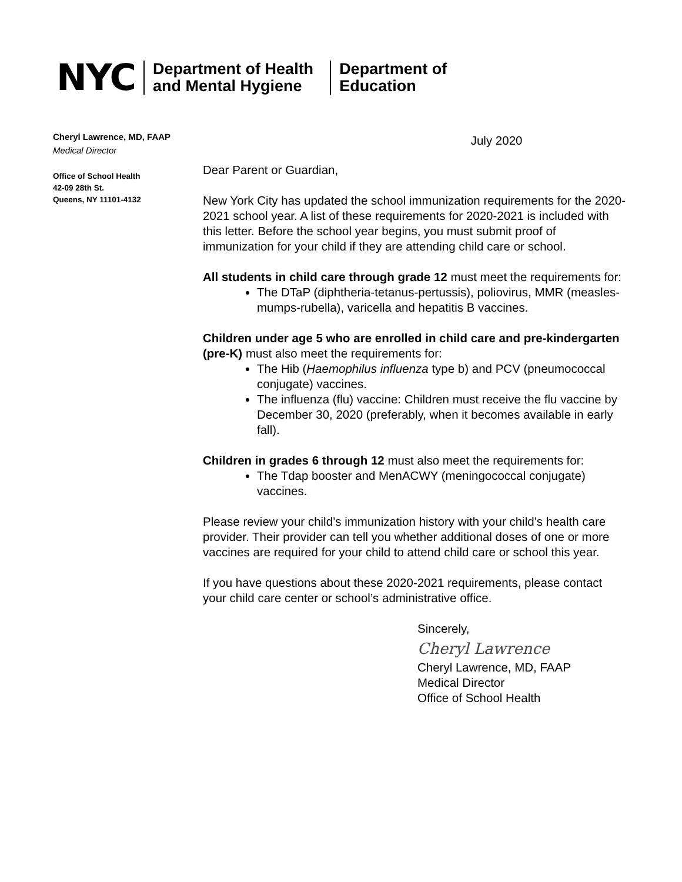NYC
Department of Health
and Mental Hygiene
Department of
Education
Cheryl Lawrence, MD, FAAP
Medical Director
Office of School Health
42-09 28th St.
Queens, NY 11101-4132
July 2020
Dear Parent or Guardian,
New York City has updated the school immunization requirements for the 2020-2021 school year. A list of these requirements for 2020-2021 is included with this letter. Before the school year begins, you must submit proof of immunization for your child if they are attending child care or school.
All students in child care through grade 12 must meet the requirements for:
The DTaP (diphtheria-tetanus-pertussis), poliovirus, MMR (measles-mumps-rubella), varicella and hepatitis B vaccines.
Children under age 5 who are enrolled in child care and pre-kindergarten (pre-K) must also meet the requirements for:
The Hib (Haemophilus influenza type b) and PCV (pneumococcal conjugate) vaccines.
The influenza (flu) vaccine: Children must receive the flu vaccine by December 30, 2020 (preferably, when it becomes available in early fall).
Children in grades 6 through 12 must also meet the requirements for:
The Tdap booster and MenACWY (meningococcal conjugate) vaccines.
Please review your child’s immunization history with your child’s health care provider. Their provider can tell you whether additional doses of one or more vaccines are required for your child to attend child care or school this year.
If you have questions about these 2020-2021 requirements, please contact your child care center or school’s administrative office.
Sincerely,
Cheryl Lawrence
Cheryl Lawrence, MD, FAAP
Medical Director
Office of School Health